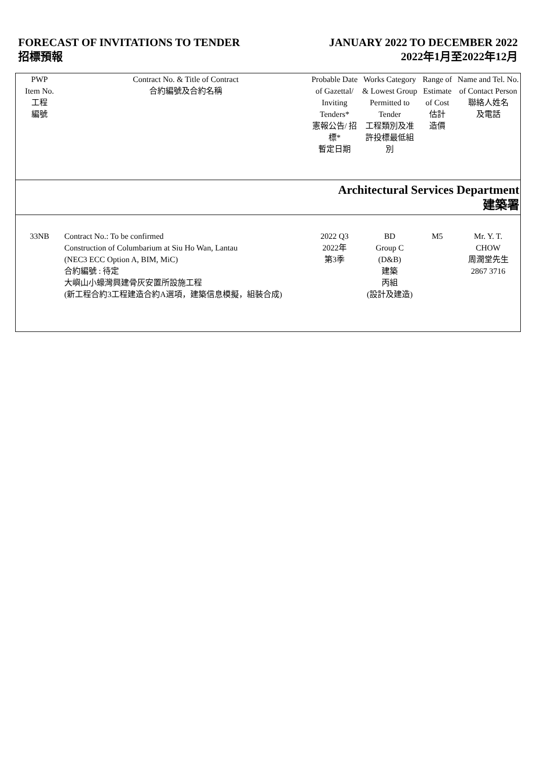FORECAST OF INVITATIONS TO TENDER
招標預報
JANUARY 2022 TO DECEMBER 2022
2022年1月至2022年12月
| PWP Item No. 工程 編號 | Contract No. & Title of Contract 合約編號及合約名稱 | Probable Date of Gazettal/ Inviting Tenders* 憲報公告/ 招標* 暫定日期 | Works Category & Lowest Group Permitted to Tender 工程類別及准許投標最低組別 | Range of Estimate of Cost 估計 造價 | Name and Tel. No. of Contact Person 聯絡人姓名 及電話 |
| --- | --- | --- | --- | --- | --- |
| Architectural Services Department 建築署 | | | | | |
| 33NB | Contract No.: To be confirmed Construction of Columbarium at Siu Ho Wan, Lantau (NEC3 ECC Option A, BIM, MiC) 合約編號 : 待定 大嶼山小蠔灣興建骨灰安置所設施工程 (新工程合約3工程建造合約A選項，建築信息模擬，組裝合成) | 2022 Q3 2022年 第3季 | BD Group C (D&B) 建築 丙組 (設計及建造) | M5 | Mr. Y. T. CHOW 周潤堂先生 2867 3716 |